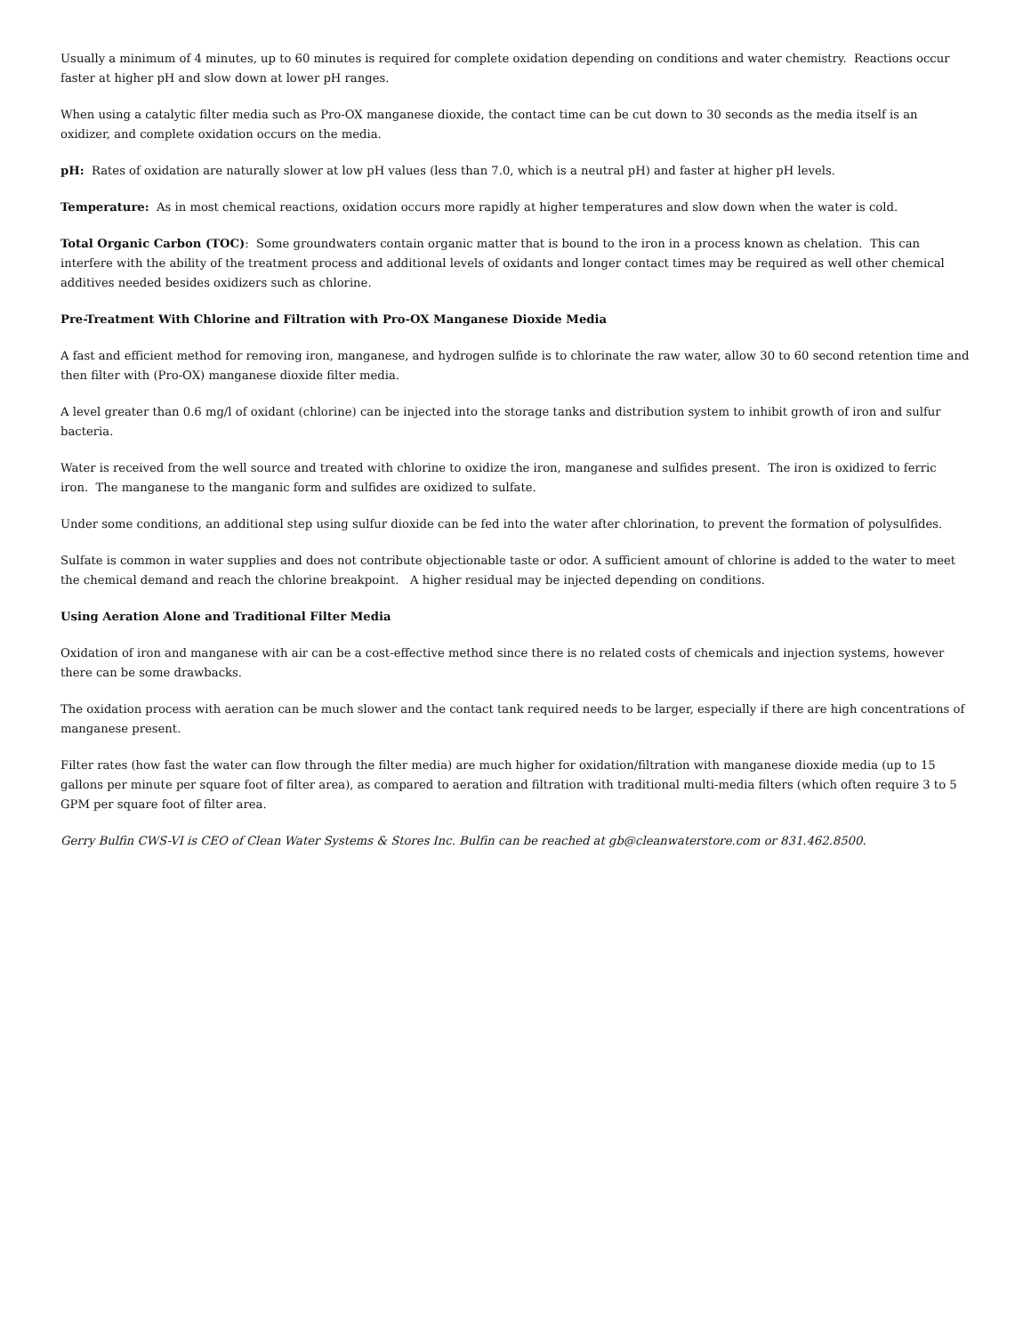Usually a minimum of 4 minutes, up to 60 minutes is required for complete oxidation depending on conditions and water chemistry. Reactions occur faster at higher pH and slow down at lower pH ranges.
When using a catalytic filter media such as Pro-OX manganese dioxide, the contact time can be cut down to 30 seconds as the media itself is an oxidizer, and complete oxidation occurs on the media.
pH: Rates of oxidation are naturally slower at low pH values (less than 7.0, which is a neutral pH) and faster at higher pH levels.
Temperature: As in most chemical reactions, oxidation occurs more rapidly at higher temperatures and slow down when the water is cold.
Total Organic Carbon (TOC): Some groundwaters contain organic matter that is bound to the iron in a process known as chelation. This can interfere with the ability of the treatment process and additional levels of oxidants and longer contact times may be required as well other chemical additives needed besides oxidizers such as chlorine.
Pre-Treatment With Chlorine and Filtration with Pro-OX Manganese Dioxide Media
A fast and efficient method for removing iron, manganese, and hydrogen sulfide is to chlorinate the raw water, allow 30 to 60 second retention time and then filter with (Pro-OX) manganese dioxide filter media.
A level greater than 0.6 mg/l of oxidant (chlorine) can be injected into the storage tanks and distribution system to inhibit growth of iron and sulfur bacteria.
Water is received from the well source and treated with chlorine to oxidize the iron, manganese and sulfides present. The iron is oxidized to ferric iron. The manganese to the manganic form and sulfides are oxidized to sulfate.
Under some conditions, an additional step using sulfur dioxide can be fed into the water after chlorination, to prevent the formation of polysulfides.
Sulfate is common in water supplies and does not contribute objectionable taste or odor. A sufficient amount of chlorine is added to the water to meet the chemical demand and reach the chlorine breakpoint. A higher residual may be injected depending on conditions.
Using Aeration Alone and Traditional Filter Media
Oxidation of iron and manganese with air can be a cost-effective method since there is no related costs of chemicals and injection systems, however there can be some drawbacks.
The oxidation process with aeration can be much slower and the contact tank required needs to be larger, especially if there are high concentrations of manganese present.
Filter rates (how fast the water can flow through the filter media) are much higher for oxidation/filtration with manganese dioxide media (up to 15 gallons per minute per square foot of filter area), as compared to aeration and filtration with traditional multi-media filters (which often require 3 to 5 GPM per square foot of filter area.
Gerry Bulfin CWS-VI is CEO of Clean Water Systems & Stores Inc. Bulfin can be reached at gb@cleanwaterstore.com or 831.462.8500.